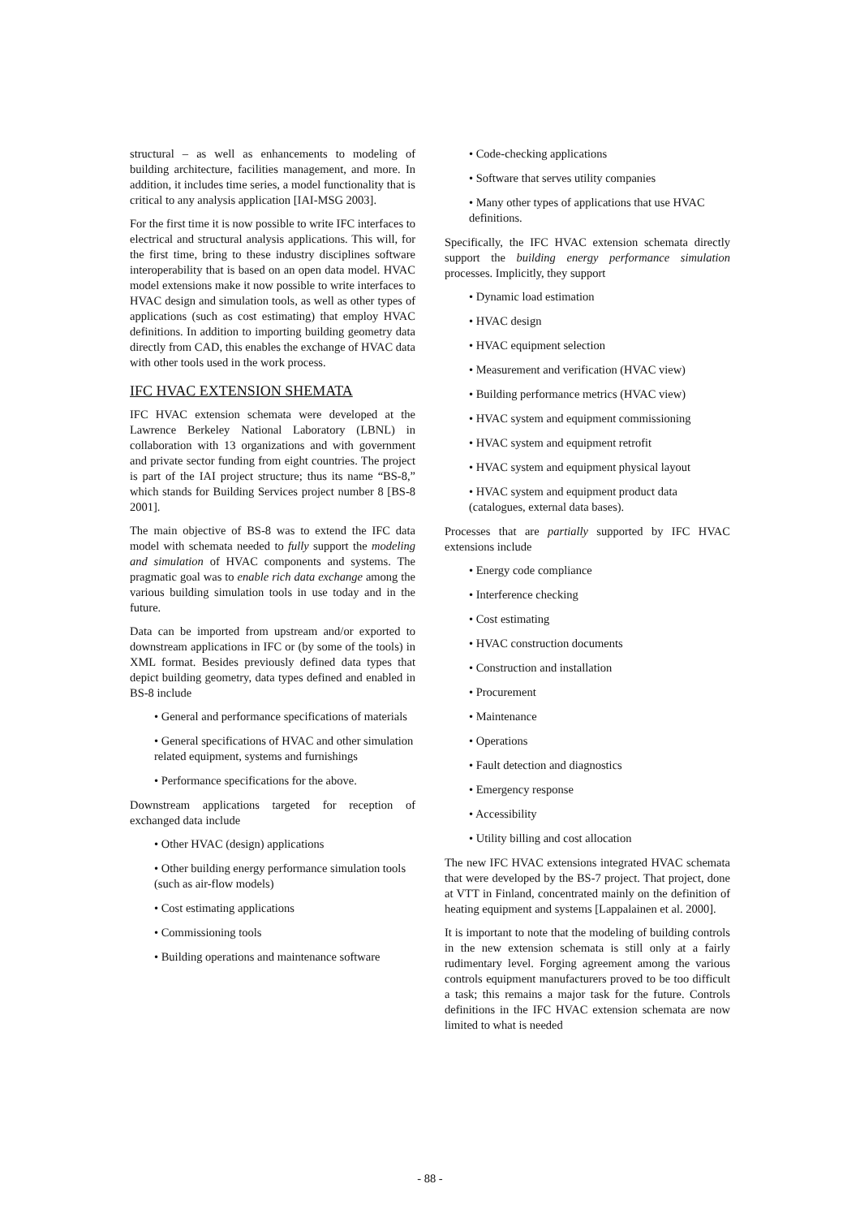structural – as well as enhancements to modeling of building architecture, facilities management, and more. In addition, it includes time series, a model functionality that is critical to any analysis application [IAI-MSG 2003].
For the first time it is now possible to write IFC interfaces to electrical and structural analysis applications. This will, for the first time, bring to these industry disciplines software interoperability that is based on an open data model. HVAC model extensions make it now possible to write interfaces to HVAC design and simulation tools, as well as other types of applications (such as cost estimating) that employ HVAC definitions. In addition to importing building geometry data directly from CAD, this enables the exchange of HVAC data with other tools used in the work process.
IFC HVAC EXTENSION SHEMATA
IFC HVAC extension schemata were developed at the Lawrence Berkeley National Laboratory (LBNL) in collaboration with 13 organizations and with government and private sector funding from eight countries. The project is part of the IAI project structure; thus its name “BS-8,” which stands for Building Services project number 8 [BS-8 2001].
The main objective of BS-8 was to extend the IFC data model with schemata needed to fully support the modeling and simulation of HVAC components and systems. The pragmatic goal was to enable rich data exchange among the various building simulation tools in use today and in the future.
Data can be imported from upstream and/or exported to downstream applications in IFC or (by some of the tools) in XML format. Besides previously defined data types that depict building geometry, data types defined and enabled in BS-8 include
• General and performance specifications of materials
• General specifications of HVAC and other simulation related equipment, systems and furnishings
• Performance specifications for the above.
Downstream applications targeted for reception of exchanged data include
• Other HVAC (design) applications
• Other building energy performance simulation tools (such as air-flow models)
• Cost estimating applications
• Commissioning tools
• Building operations and maintenance software
• Code-checking applications
• Software that serves utility companies
• Many other types of applications that use HVAC definitions.
Specifically, the IFC HVAC extension schemata directly support the building energy performance simulation processes. Implicitly, they support
• Dynamic load estimation
• HVAC design
• HVAC equipment selection
• Measurement and verification (HVAC view)
• Building performance metrics (HVAC view)
• HVAC system and equipment commissioning
• HVAC system and equipment retrofit
• HVAC system and equipment physical layout
• HVAC system and equipment product data (catalogues, external data bases).
Processes that are partially supported by IFC HVAC extensions include
• Energy code compliance
• Interference checking
• Cost estimating
• HVAC construction documents
• Construction and installation
• Procurement
• Maintenance
• Operations
• Fault detection and diagnostics
• Emergency response
• Accessibility
• Utility billing and cost allocation
The new IFC HVAC extensions integrated HVAC schemata that were developed by the BS-7 project. That project, done at VTT in Finland, concentrated mainly on the definition of heating equipment and systems [Lappalainen et al. 2000].
It is important to note that the modeling of building controls in the new extension schemata is still only at a fairly rudimentary level. Forging agreement among the various controls equipment manufacturers proved to be too difficult a task; this remains a major task for the future. Controls definitions in the IFC HVAC extension schemata are now limited to what is needed
- 88 -